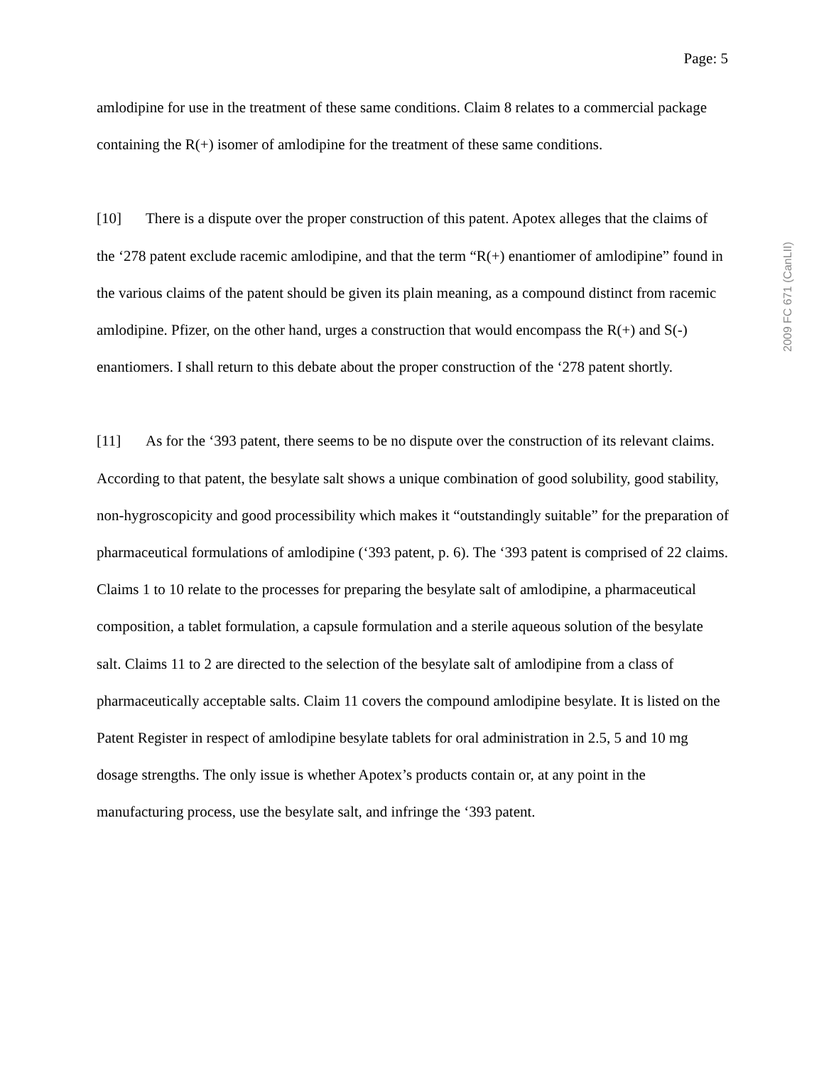Page: 5
2009 FC 671 (CanLII)
amlodipine for use in the treatment of these same conditions. Claim 8 relates to a commercial package containing the R(+) isomer of amlodipine for the treatment of these same conditions.
[10] There is a dispute over the proper construction of this patent. Apotex alleges that the claims of the ‘278 patent exclude racemic amlodipine, and that the term “R(+) enantiomer of amlodipine” found in the various claims of the patent should be given its plain meaning, as a compound distinct from racemic amlodipine. Pfizer, on the other hand, urges a construction that would encompass the R(+) and S(-) enantiomers. I shall return to this debate about the proper construction of the ‘278 patent shortly.
[11] As for the ‘393 patent, there seems to be no dispute over the construction of its relevant claims. According to that patent, the besylate salt shows a unique combination of good solubility, good stability, non-hygroscopicity and good processibility which makes it “outstandingly suitable” for the preparation of pharmaceutical formulations of amlodipine (‘393 patent, p. 6). The ‘393 patent is comprised of 22 claims. Claims 1 to 10 relate to the processes for preparing the besylate salt of amlodipine, a pharmaceutical composition, a tablet formulation, a capsule formulation and a sterile aqueous solution of the besylate salt. Claims 11 to 2 are directed to the selection of the besylate salt of amlodipine from a class of pharmaceutically acceptable salts. Claim 11 covers the compound amlodipine besylate. It is listed on the Patent Register in respect of amlodipine besylate tablets for oral administration in 2.5, 5 and 10 mg dosage strengths. The only issue is whether Apotex’s products contain or, at any point in the manufacturing process, use the besylate salt, and infringe the ‘393 patent.